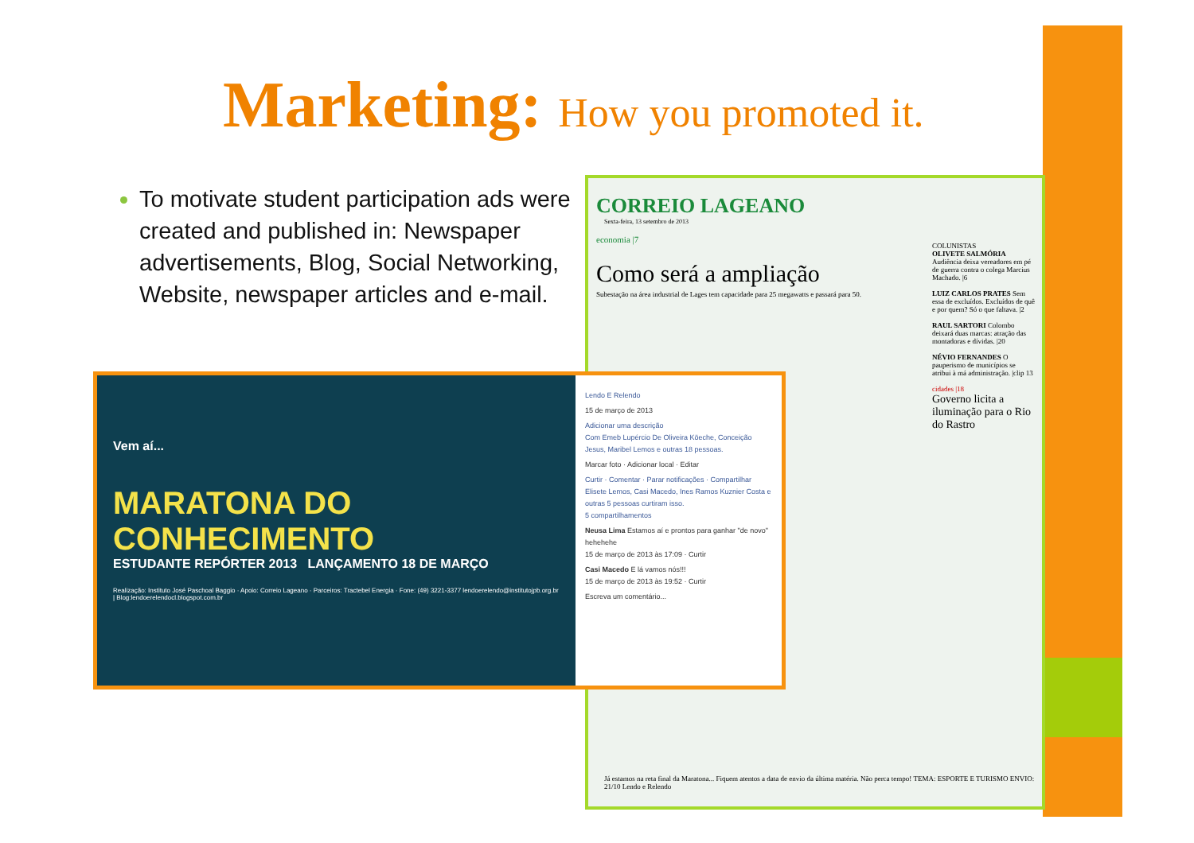Marketing: How you promoted it.
To motivate student participation ads were created and published in: Newspaper advertisements, Blog, Social Networking, Website, newspaper articles and e-mail.
CORREIO LAGEANO
Sexta-feira, 13 setembro de 2013
economia |7
Como será a ampliação
Subestação na área industrial de Lages tem capacidade para 25 megawatts e passará para 50.
COLUNISTAS
OLIVETE SALMÓRIA Audiência deixa vereadores em pé de guerra contra o colega Marcius Machado. |6
LUIZ CARLOS PRATES Sem essa de excluídos. Excluídos de quê e por quem? Só o que faltava. |2
RAUL SARTORI Colombo deixará duas marcas: atração das montadoras e dívidas. |20
NÉVIO FERNANDES O pauperismo de municípios se atribui à má administração. |clip 13
cidades |18
Governo licita a iluminação para o Rio do Rastro
Já estamos na reta final da Maratona... Fiquem atentos a data de envio da última matéria. Não perca tempo! TEMA: ESPORTE E TURISMO ENVIO: 21/10 Lendo e Relendo
Vem aí...
MARATONA DO CONHECIMENTO
ESTUDANTE REPÓRTER 2013 LANÇAMENTO 18 DE MARÇO
Realização: Instituto José Paschoal Baggio · Apoio: Correio Lageano · Parceiros: Tractebel Energia · Fone: (49) 3221-3377 lendoerelendo@institutojpb.org.br | Blog:lendoerelendocl.blogspot.com.br
Lendo E Relendo
15 de março de 2013
Adicionar uma descrição
Com Emeb Lupércio De Oliveira Köeche, Conceição Jesus, Maribel Lemos e outras 18 pessoas.
Marcar foto · Adicionar local · Editar
Curtir · Comentar · Parar notificações · Compartilhar
Elisete Lemos, Casi Macedo, Ines Ramos Kuznier Costa e outras 5 pessoas curtiram isso.
5 compartilhamentos
Neusa Lima Estamos aí e prontos para ganhar "de novo" hehehehe
15 de março de 2013 às 17:09 · Curtir
Casi Macedo E lá vamos nós!!!
15 de março de 2013 às 19:52 · Curtir
Escreva um comentário...